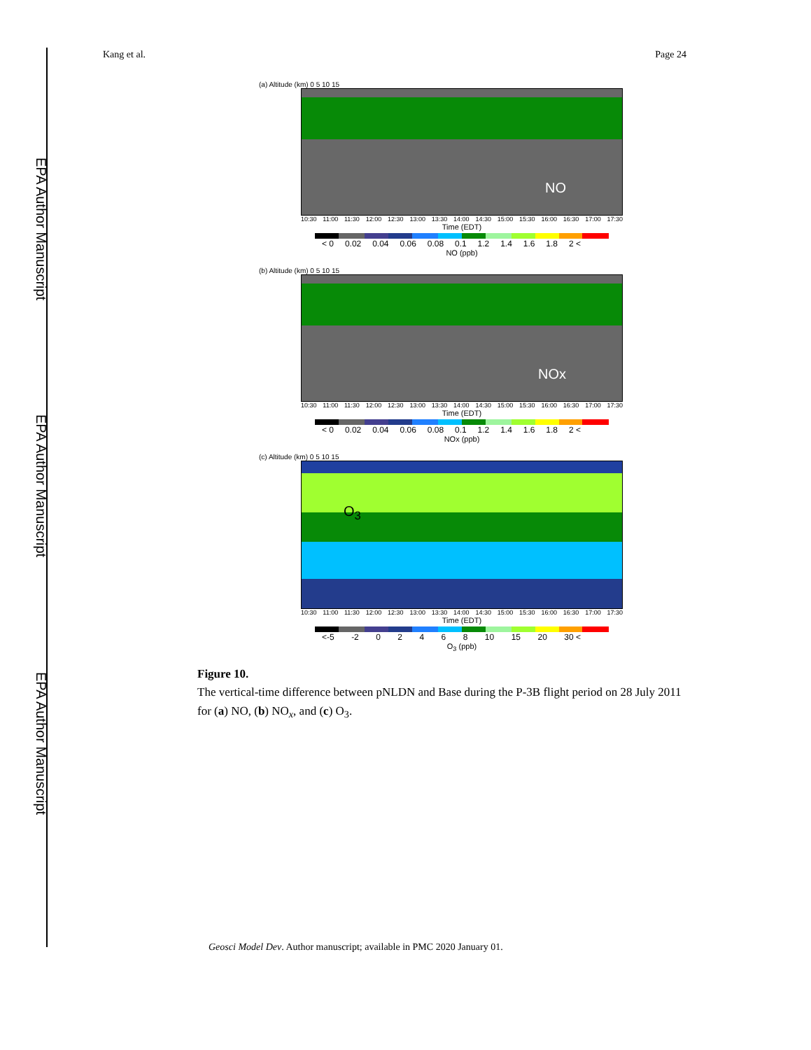EPA Author Manuscript
EPA Author Manuscript
EPA Author Manuscript
Kang et al. Page 24
(a) Altitude (km) 0 5 10 15
NO
10:30 11:00 11:30 12:00 12:30 13:00 13:30 14:00 14:30 15:00 15:30 16:00 16:30 17:00 17:30
Time (EDT)
< 0 0.02 0.04 0.06 0.08 0.1 1.2 1.4 1.6 1.8 2 <
NO (ppb)
(b) Altitude (km) 0 5 10 15
NOx
10:30 11:00 11:30 12:00 12:30 13:00 13:30 14:00 14:30 15:00 15:30 16:00 16:30 17:00 17:30
Time (EDT)
< 0 0.02 0.04 0.06 0.08 0.1 1.2 1.4 1.6 1.8 2 <
NOx (ppb)
(c) Altitude (km) 0 5 10 15
O<sub>3</sub>
10:30 11:00 11:30 12:00 12:30 13:00 13:30 14:00 14:30 15:00 15:30 16:00 16:30 17:00 17:30
Time (EDT)
<-5 -2 0 2 4 6 8 10 15 20 30 <
O<sub>3</sub> (ppb)
Figure 10.
The vertical-time difference between pNLDN and Base during the P-3B flight period on 28 July 2011 for (a) NO, (b) NO<sub>x</sub>, and (c) O<sub>3</sub>.
Geosci Model Dev. Author manuscript; available in PMC 2020 January 01.